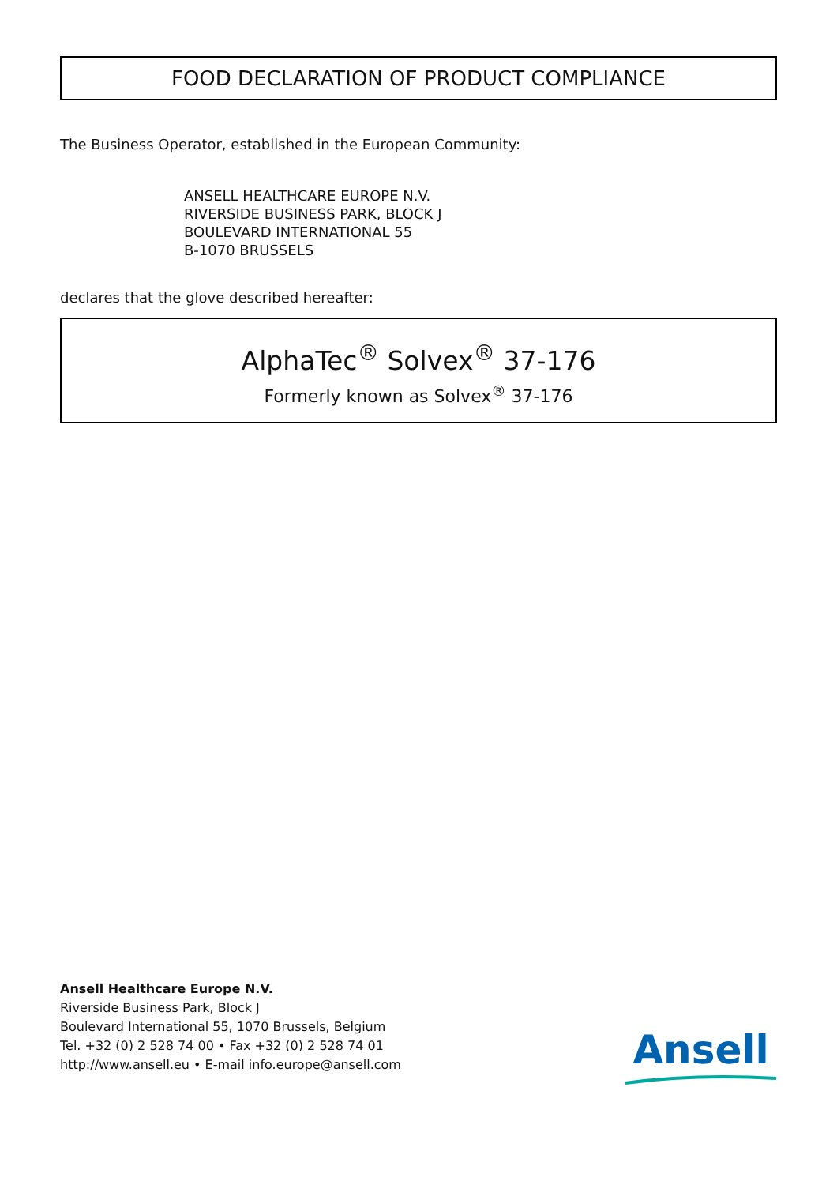FOOD DECLARATION OF PRODUCT COMPLIANCE
The Business Operator, established in the European Community:
ANSELL HEALTHCARE EUROPE N.V.
RIVERSIDE BUSINESS PARK, BLOCK J
BOULEVARD INTERNATIONAL 55
B-1070 BRUSSELS
declares that the glove described hereafter:
AlphaTec<sup>®</sup> Solvex<sup>®</sup> 37-176
Formerly known as Solvex<sup>®</sup> 37-176
Ansell Healthcare Europe N.V.
Riverside Business Park, Block J
Boulevard International 55, 1070 Brussels, Belgium
Tel. +32 (0) 2 528 74 00 • Fax +32 (0) 2 528 74 01
http://www.ansell.eu • E-mail info.europe@ansell.com
Ansell